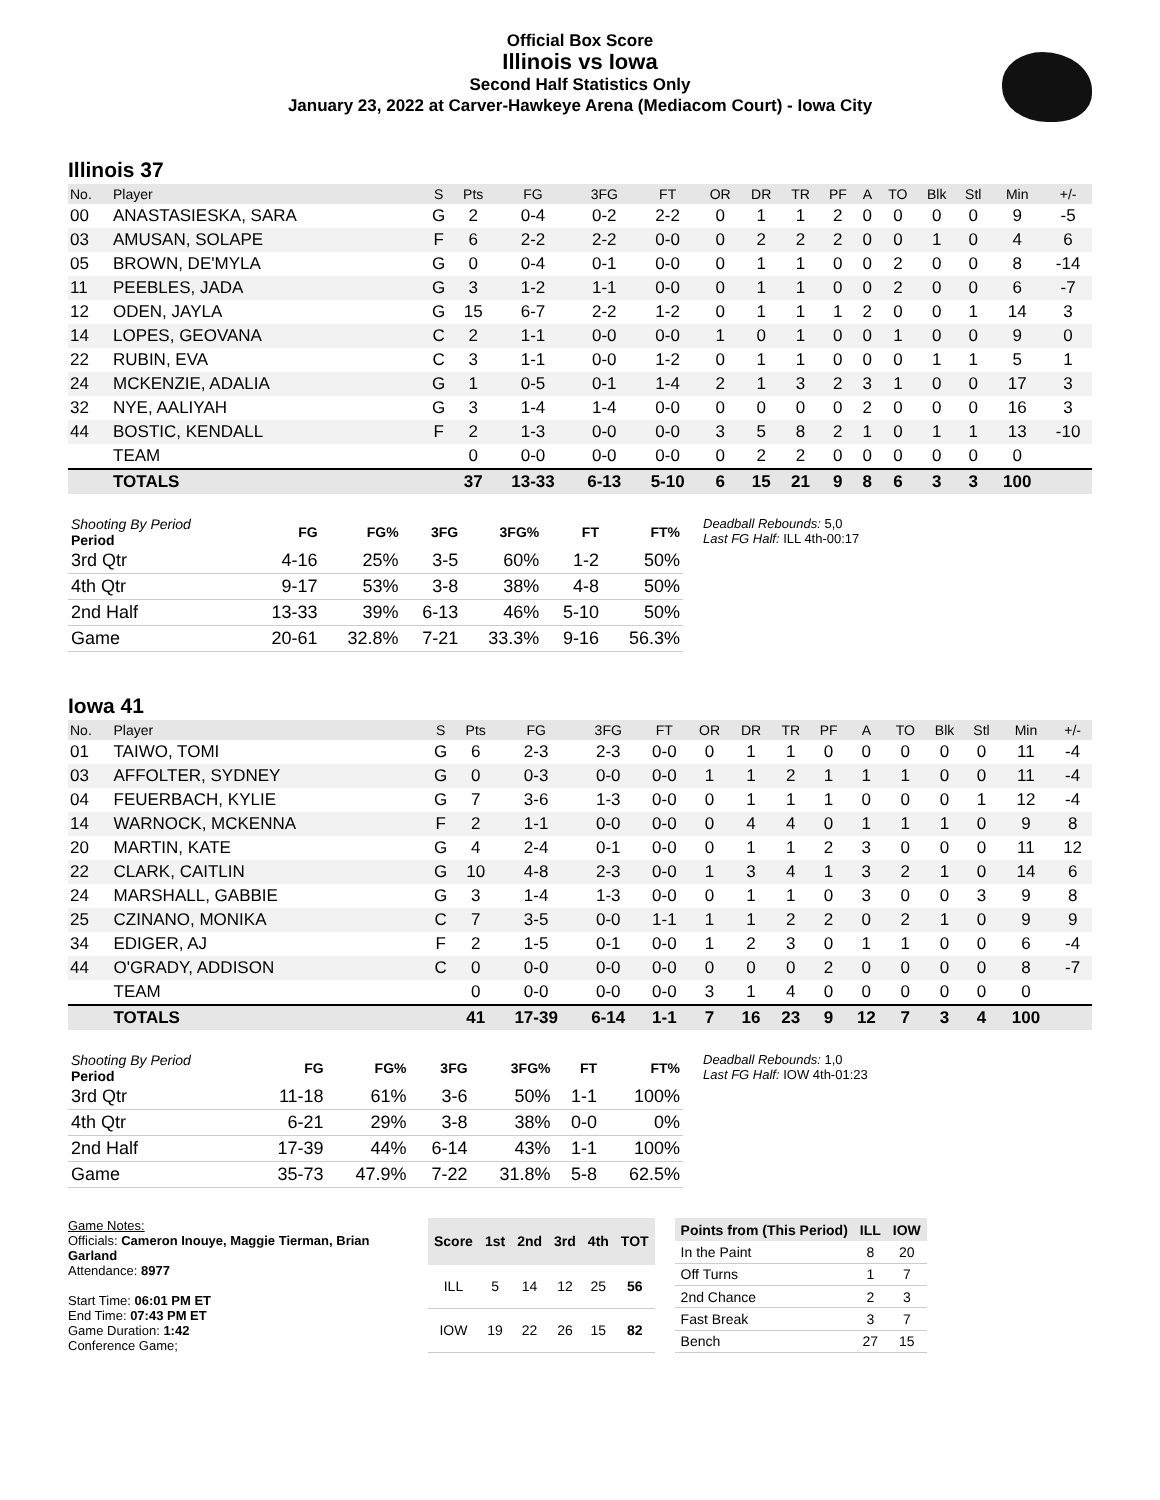Official Box Score
Illinois vs Iowa
Second Half Statistics Only
January 23, 2022 at Carver-Hawkeye Arena (Mediacom Court) - Iowa City
Illinois 37
| No. | Player | S | Pts | FG | 3FG | FT | OR | DR | TR | PF | A | TO | Blk | Stl | Min | +/- |
| --- | --- | --- | --- | --- | --- | --- | --- | --- | --- | --- | --- | --- | --- | --- | --- | --- |
| 00 | ANASTASIESKA, SARA | G | 2 | 0-4 | 0-2 | 2-2 | 0 | 1 | 1 | 2 | 0 | 0 | 0 | 0 | 9 | -5 |
| 03 | AMUSAN, SOLAPE | F | 6 | 2-2 | 2-2 | 0-0 | 0 | 2 | 2 | 2 | 0 | 0 | 1 | 0 | 4 | 6 |
| 05 | BROWN, DE'MYLA | G | 0 | 0-4 | 0-1 | 0-0 | 0 | 1 | 1 | 0 | 0 | 2 | 0 | 0 | 8 | -14 |
| 11 | PEEBLES, JADA | G | 3 | 1-2 | 1-1 | 0-0 | 0 | 1 | 1 | 0 | 0 | 2 | 0 | 0 | 6 | -7 |
| 12 | ODEN, JAYLA | G | 15 | 6-7 | 2-2 | 1-2 | 0 | 1 | 1 | 1 | 2 | 0 | 0 | 1 | 14 | 3 |
| 14 | LOPES, GEOVANA | C | 2 | 1-1 | 0-0 | 0-0 | 1 | 0 | 1 | 0 | 0 | 1 | 0 | 0 | 9 | 0 |
| 22 | RUBIN, EVA | C | 3 | 1-1 | 0-0 | 1-2 | 0 | 1 | 1 | 0 | 0 | 0 | 1 | 1 | 5 | 1 |
| 24 | MCKENZIE, ADALIA | G | 1 | 0-5 | 0-1 | 1-4 | 2 | 1 | 3 | 2 | 3 | 1 | 0 | 0 | 17 | 3 |
| 32 | NYE, AALIYAH | G | 3 | 1-4 | 1-4 | 0-0 | 0 | 0 | 0 | 0 | 2 | 0 | 0 | 0 | 16 | 3 |
| 44 | BOSTIC, KENDALL | F | 2 | 1-3 | 0-0 | 0-0 | 3 | 5 | 8 | 2 | 1 | 0 | 1 | 1 | 13 | -10 |
| | TEAM | | 0 | 0-0 | 0-0 | 0-0 | 0 | 2 | 2 | 0 | 0 | 0 | 0 | 0 | 0 | |
| | TOTALS | | 37 | 13-33 | 6-13 | 5-10 | 6 | 15 | 21 | 9 | 8 | 6 | 3 | 3 | 100 | |
| Shooting By Period Period | FG | FG% | 3FG | 3FG% | FT | FT% |
| --- | --- | --- | --- | --- | --- | --- |
| 3rd Qtr | 4-16 | 25% | 3-5 | 60% | 1-2 | 50% |
| 4th Qtr | 9-17 | 53% | 3-8 | 38% | 4-8 | 50% |
| 2nd Half | 13-33 | 39% | 6-13 | 46% | 5-10 | 50% |
| Game | 20-61 | 32.8% | 7-21 | 33.3% | 9-16 | 56.3% |
Deadball Rebounds: 5,0
Last FG Half: ILL 4th-00:17
Iowa 41
| No. | Player | S | Pts | FG | 3FG | FT | OR | DR | TR | PF | A | TO | Blk | Stl | Min | +/- |
| --- | --- | --- | --- | --- | --- | --- | --- | --- | --- | --- | --- | --- | --- | --- | --- | --- |
| 01 | TAIWO, TOMI | G | 6 | 2-3 | 2-3 | 0-0 | 0 | 1 | 1 | 0 | 0 | 0 | 0 | 0 | 11 | -4 |
| 03 | AFFOLTER, SYDNEY | G | 0 | 0-3 | 0-0 | 0-0 | 1 | 1 | 2 | 1 | 1 | 1 | 0 | 0 | 11 | -4 |
| 04 | FEUERBACH, KYLIE | G | 7 | 3-6 | 1-3 | 0-0 | 0 | 1 | 1 | 1 | 0 | 0 | 0 | 1 | 12 | -4 |
| 14 | WARNOCK, MCKENNA | F | 2 | 1-1 | 0-0 | 0-0 | 0 | 4 | 4 | 0 | 1 | 1 | 1 | 0 | 9 | 8 |
| 20 | MARTIN, KATE | G | 4 | 2-4 | 0-1 | 0-0 | 0 | 1 | 1 | 2 | 3 | 0 | 0 | 0 | 11 | 12 |
| 22 | CLARK, CAITLIN | G | 10 | 4-8 | 2-3 | 0-0 | 1 | 3 | 4 | 1 | 3 | 2 | 1 | 0 | 14 | 6 |
| 24 | MARSHALL, GABBIE | G | 3 | 1-4 | 1-3 | 0-0 | 0 | 1 | 1 | 0 | 3 | 0 | 0 | 3 | 9 | 8 |
| 25 | CZINANO, MONIKA | C | 7 | 3-5 | 0-0 | 1-1 | 1 | 1 | 2 | 2 | 0 | 2 | 1 | 0 | 9 | 9 |
| 34 | EDIGER, AJ | F | 2 | 1-5 | 0-1 | 0-0 | 1 | 2 | 3 | 0 | 1 | 1 | 0 | 0 | 6 | -4 |
| 44 | O'GRADY, ADDISON | C | 0 | 0-0 | 0-0 | 0-0 | 0 | 0 | 0 | 2 | 0 | 0 | 0 | 0 | 8 | -7 |
| | TEAM | | 0 | 0-0 | 0-0 | 0-0 | 3 | 1 | 4 | 0 | 0 | 0 | 0 | 0 | 0 | |
| | TOTALS | | 41 | 17-39 | 6-14 | 1-1 | 7 | 16 | 23 | 9 | 12 | 7 | 3 | 4 | 100 | |
| Shooting By Period Period | FG | FG% | 3FG | 3FG% | FT | FT% |
| --- | --- | --- | --- | --- | --- | --- |
| 3rd Qtr | 11-18 | 61% | 3-6 | 50% | 1-1 | 100% |
| 4th Qtr | 6-21 | 29% | 3-8 | 38% | 0-0 | 0% |
| 2nd Half | 17-39 | 44% | 6-14 | 43% | 1-1 | 100% |
| Game | 35-73 | 47.9% | 7-22 | 31.8% | 5-8 | 62.5% |
Deadball Rebounds: 1,0
Last FG Half: IOW 4th-01:23
Game Notes:
Officials: Cameron Inouye, Maggie Tierman, Brian Garland
Attendance: 8977
Start Time: 06:01 PM ET
End Time: 07:43 PM ET
Game Duration: 1:42
Conference Game;
| Score | 1st | 2nd | 3rd | 4th | TOT |
| --- | --- | --- | --- | --- | --- |
| ILL | 5 | 14 | 12 | 25 | 56 |
| IOW | 19 | 22 | 26 | 15 | 82 |
| Points from (This Period) | ILL | IOW |
| --- | --- | --- |
| In the Paint | 8 | 20 |
| Off Turns | 1 | 7 |
| 2nd Chance | 2 | 3 |
| Fast Break | 3 | 7 |
| Bench | 27 | 15 |